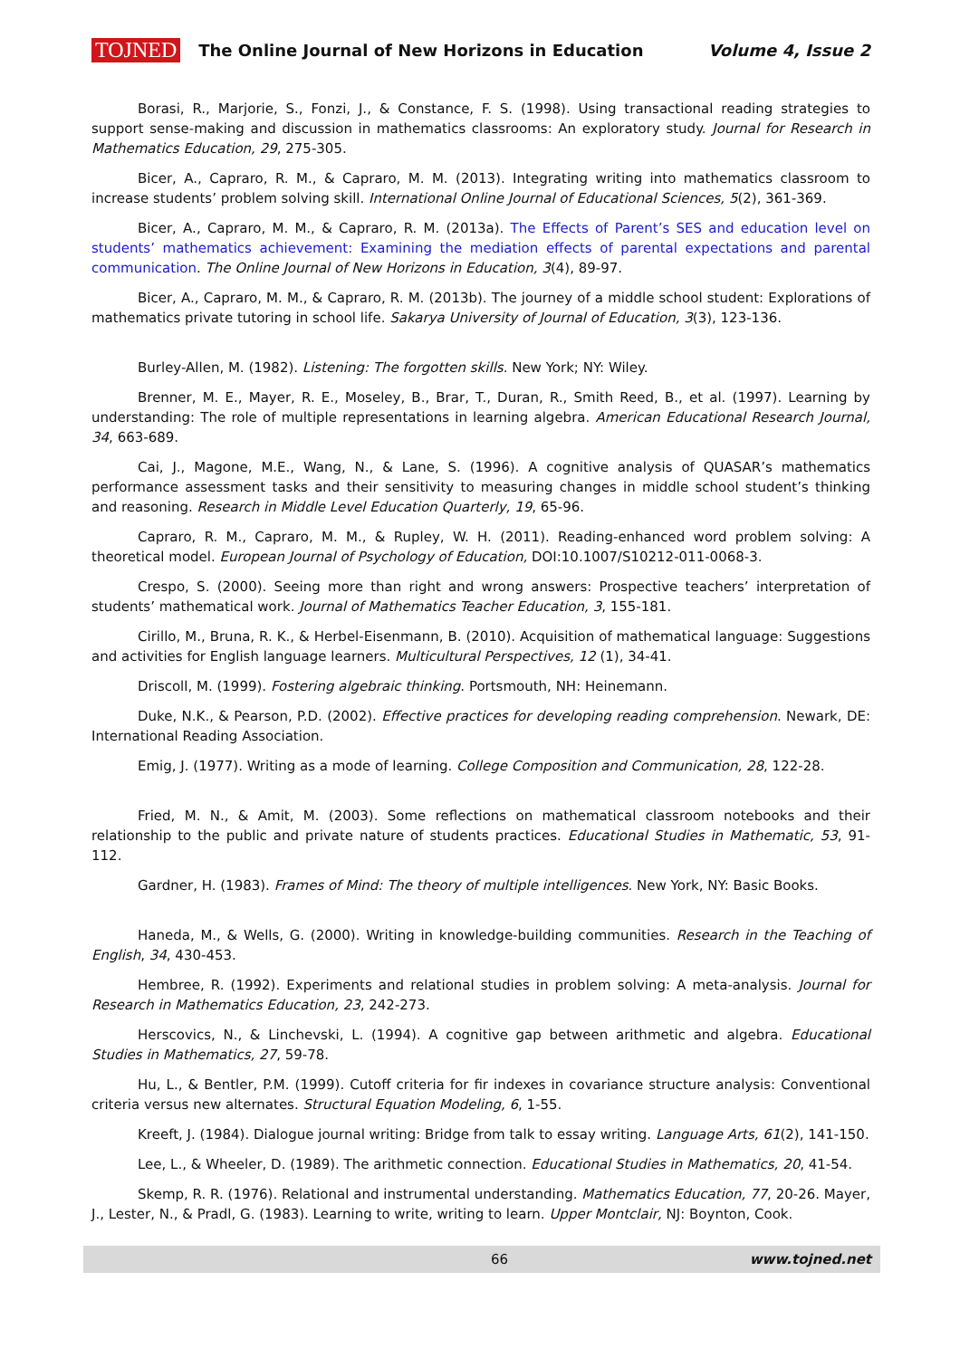TOJNED The Online Journal of New Horizons in Education Volume 4, Issue 2
Borasi, R., Marjorie, S., Fonzi, J., & Constance, F. S. (1998). Using transactional reading strategies to support sense-making and discussion in mathematics classrooms: An exploratory study. Journal for Research in Mathematics Education, 29, 275-305.
Bicer, A., Capraro, R. M., & Capraro, M. M. (2013). Integrating writing into mathematics classroom to increase students’ problem solving skill. International Online Journal of Educational Sciences, 5(2), 361-369.
Bicer, A., Capraro, M. M., & Capraro, R. M. (2013a). The Effects of Parent’s SES and education level on students’ mathematics achievement: Examining the mediation effects of parental expectations and parental communication. The Online Journal of New Horizons in Education, 3(4), 89-97.
Bicer, A., Capraro, M. M., & Capraro, R. M. (2013b). The journey of a middle school student: Explorations of mathematics private tutoring in school life. Sakarya University of Journal of Education, 3(3), 123-136.
Burley-Allen, M. (1982). Listening: The forgotten skills. New York; NY: Wiley.
Brenner, M. E., Mayer, R. E., Moseley, B., Brar, T., Duran, R., Smith Reed, B., et al. (1997). Learning by understanding: The role of multiple representations in learning algebra. American Educational Research Journal, 34, 663-689.
Cai, J., Magone, M.E., Wang, N., & Lane, S. (1996). A cognitive analysis of QUASAR’s mathematics performance assessment tasks and their sensitivity to measuring changes in middle school student’s thinking and reasoning. Research in Middle Level Education Quarterly, 19, 65-96.
Capraro, R. M., Capraro, M. M., & Rupley, W. H. (2011). Reading-enhanced word problem solving: A theoretical model. European Journal of Psychology of Education, DOI:10.1007/S10212-011-0068-3.
Crespo, S. (2000). Seeing more than right and wrong answers: Prospective teachers’ interpretation of students’ mathematical work. Journal of Mathematics Teacher Education, 3, 155-181.
Cirillo, M., Bruna, R. K., & Herbel-Eisenmann, B. (2010). Acquisition of mathematical language: Suggestions and activities for English language learners. Multicultural Perspectives, 12 (1), 34-41.
Driscoll, M. (1999). Fostering algebraic thinking. Portsmouth, NH: Heinemann.
Duke, N.K., & Pearson, P.D. (2002). Effective practices for developing reading comprehension. Newark, DE: International Reading Association.
Emig, J. (1977). Writing as a mode of learning. College Composition and Communication, 28, 122-28.
Fried, M. N., & Amit, M. (2003). Some reflections on mathematical classroom notebooks and their relationship to the public and private nature of students practices. Educational Studies in Mathematic, 53, 91-112.
Gardner, H. (1983). Frames of Mind: The theory of multiple intelligences. New York, NY: Basic Books.
Haneda, M., & Wells, G. (2000). Writing in knowledge-building communities. Research in the Teaching of English, 34, 430-453.
Hembree, R. (1992). Experiments and relational studies in problem solving: A meta-analysis. Journal for Research in Mathematics Education, 23, 242-273.
Herscovics, N., & Linchevski, L. (1994). A cognitive gap between arithmetic and algebra. Educational Studies in Mathematics, 27, 59-78.
Hu, L., & Bentler, P.M. (1999). Cutoff criteria for fir indexes in covariance structure analysis: Conventional criteria versus new alternates. Structural Equation Modeling, 6, 1-55.
Kreeft, J. (1984). Dialogue journal writing: Bridge from talk to essay writing. Language Arts, 61(2), 141-150.
Lee, L., & Wheeler, D. (1989). The arithmetic connection. Educational Studies in Mathematics, 20, 41-54.
Skemp, R. R. (1976). Relational and instrumental understanding. Mathematics Education, 77, 20-26. Mayer, J., Lester, N., & Pradl, G. (1983). Learning to write, writing to learn. Upper Montclair, NJ: Boynton, Cook.
66 www.tojned.net